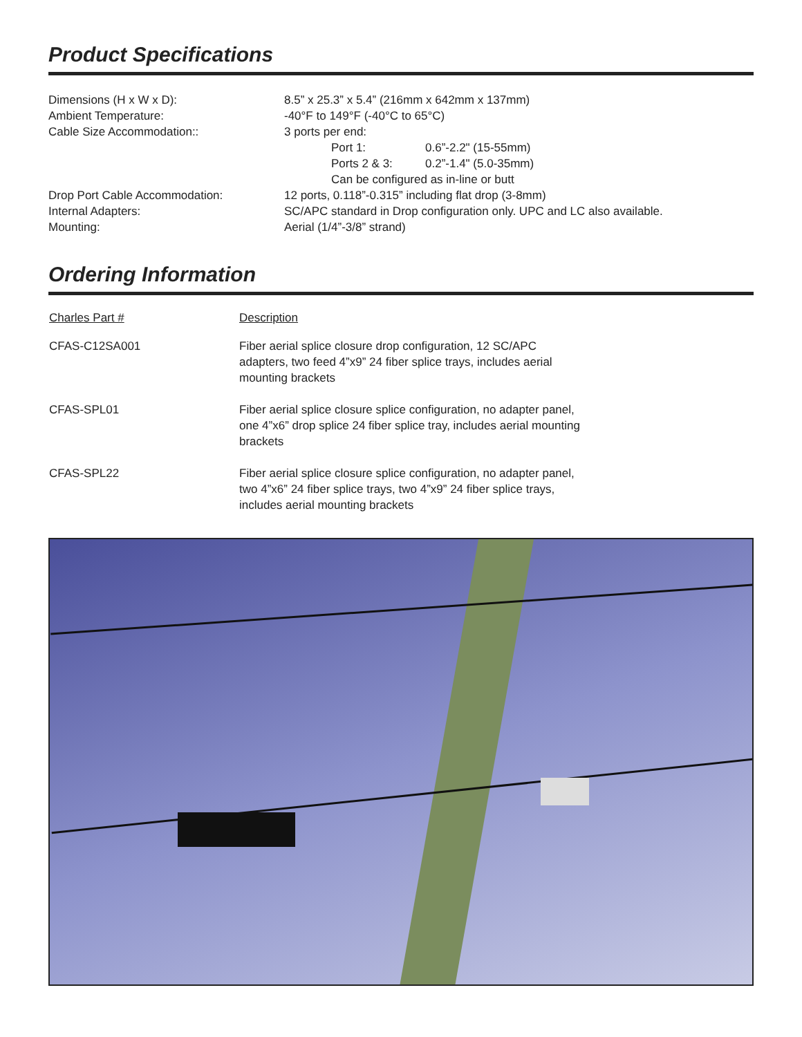Product Specifications
| Dimensions (H x W x D): | 8.5” x 25.3” x 5.4” (216mm x 642mm x 137mm) |
| Ambient Temperature: | -40°F to 149°F (-40°C to 65°C) |
| Cable Size Accommodation:: | 3 ports per end: Port 1: 0.6”-2.2" (15-55mm) Ports 2 & 3: 0.2”-1.4" (5.0-35mm) Can be configured as in-line or butt |
| Drop Port Cable Accommodation: | 12 ports, 0.118”-0.315” including flat drop (3-8mm) |
| Internal Adapters: | SC/APC standard in Drop configuration only. UPC and LC also available. |
| Mounting: | Aerial (1/4”-3/8” strand) |
Ordering Information
| Charles Part # | Description |
| --- | --- |
| CFAS-C12SA001 | Fiber aerial splice closure drop configuration, 12 SC/APC adapters, two feed 4”x9” 24 fiber splice trays, includes aerial mounting brackets |
| CFAS-SPL01 | Fiber aerial splice closure splice configuration, no adapter panel, one 4”x6” drop splice 24 fiber splice tray, includes aerial mounting brackets |
| CFAS-SPL22 | Fiber aerial splice closure splice configuration, no adapter panel, two 4”x6” 24 fiber splice trays, two 4”x9” 24 fiber splice trays, includes aerial mounting brackets |